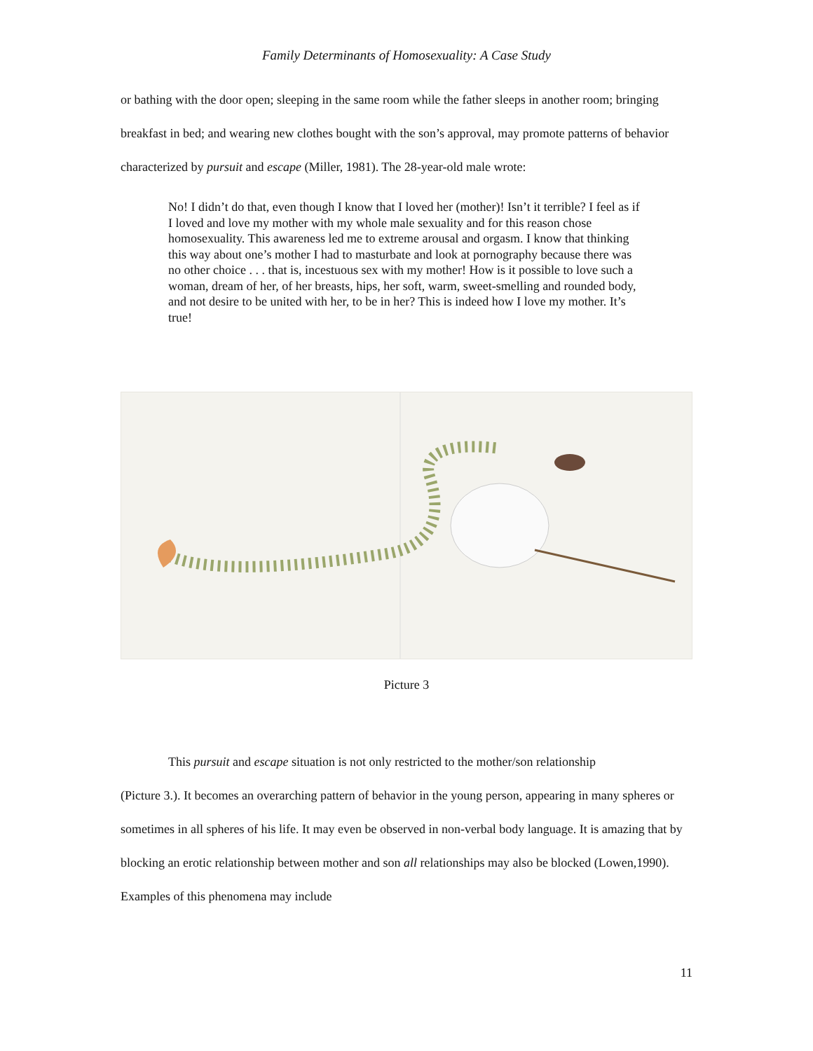Family Determinants of Homosexuality: A Case Study
or bathing with the door open; sleeping in the same room while the father sleeps in another room; bringing breakfast in bed; and wearing new clothes bought with the son’s approval, may promote patterns of behavior characterized by pursuit and escape (Miller, 1981). The 28-year-old male wrote:
No! I didn’t do that, even though I know that I loved her (mother)! Isn’t it terrible? I feel as if I loved and love my mother with my whole male sexuality and for this reason chose homosexuality. This awareness led me to extreme arousal and orgasm. I know that thinking this way about one’s mother I had to masturbate and look at pornography because there was no other choice . . . that is, incestuous sex with my mother! How is it possible to love such a woman, dream of her, of her breasts, hips, her soft, warm, sweet-smelling and rounded body, and not desire to be united with her, to be in her? This is indeed how I love my mother. It’s true!
Picture 3
This pursuit and escape situation is not only restricted to the mother/son relationship
(Picture 3.). It becomes an overarching pattern of behavior in the young person, appearing in many spheres or sometimes in all spheres of his life. It may even be observed in non-verbal body language. It is amazing that by blocking an erotic relationship between mother and son all relationships may also be blocked (Lowen,1990). Examples of this phenomena may include
11